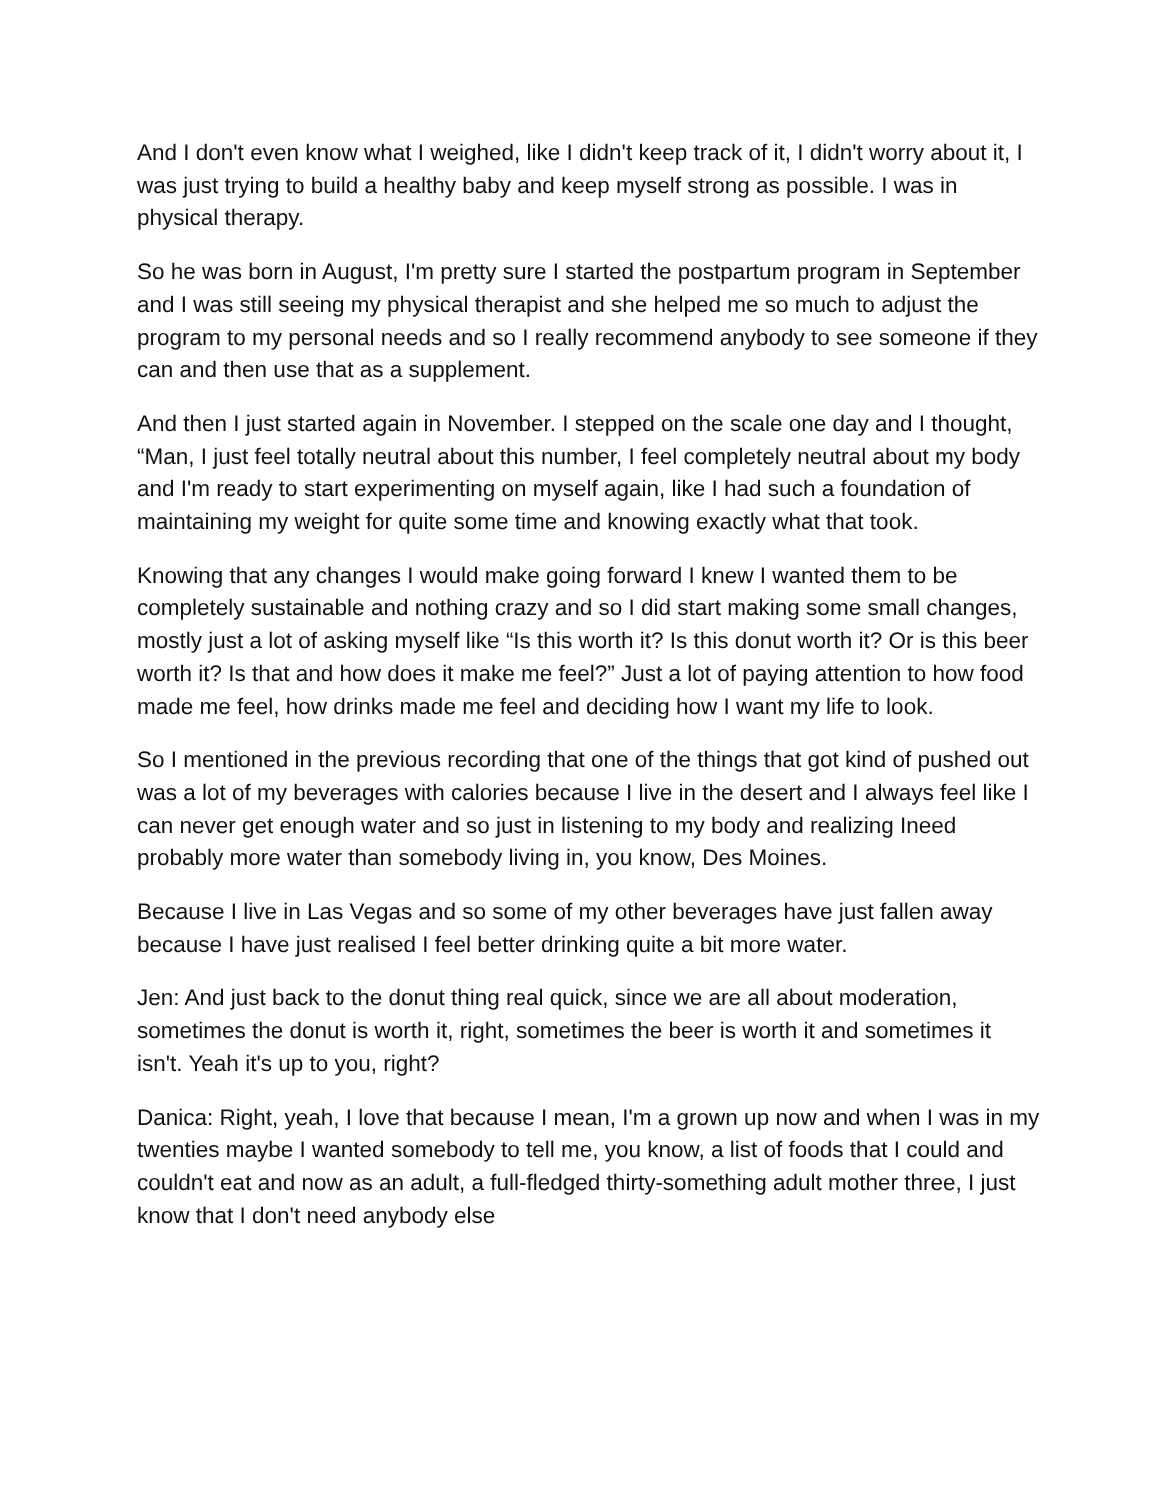And I don't even know what I weighed, like I didn't keep track of it, I didn't worry about it, I was just trying to build a healthy baby and keep myself strong as possible. I was in physical therapy.
So he was born in August, I'm pretty sure I started the postpartum program in September and I was still seeing my physical therapist and she helped me so much to adjust the program to my personal needs and so I really recommend anybody to see someone if they can and then use that as a supplement.
And then I just started again in November. I stepped on the scale one day and I thought, “Man, I just feel totally neutral about this number, I feel completely neutral about my body and I'm ready to start experimenting on myself again, like I had such a foundation of maintaining my weight for quite some time and knowing exactly what that took.
Knowing that any changes I would make going forward I knew I wanted them to be completely sustainable and nothing crazy and so I did start making some small changes, mostly just a lot of asking myself like “Is this worth it? Is this donut worth it? Or is this beer worth it? Is that and how does it make me feel?” Just a lot of paying attention to how food made me feel, how drinks made me feel and deciding how I want my life to look.
So I mentioned in the previous recording that one of the things that got kind of pushed out was a lot of my beverages with calories because I live in the desert and I always feel like I can never get enough water and so just in listening to my body and realizing Ineed probably more water than somebody living in, you know, Des Moines.
Because I live in Las Vegas and so some of my other beverages have just fallen away because I have just realised I feel better drinking quite a bit more water.
Jen: And just back to the donut thing real quick, since we are all about moderation, sometimes the donut is worth it, right, sometimes the beer is worth it and sometimes it isn't. Yeah it's up to you, right?
Danica: Right, yeah, I love that because I mean, I'm a grown up now and when I was in my twenties maybe I wanted somebody to tell me, you know, a list of foods that I could and couldn't eat and now as an adult, a full-fledged thirty-something adult mother three, I just know that I don't need anybody else